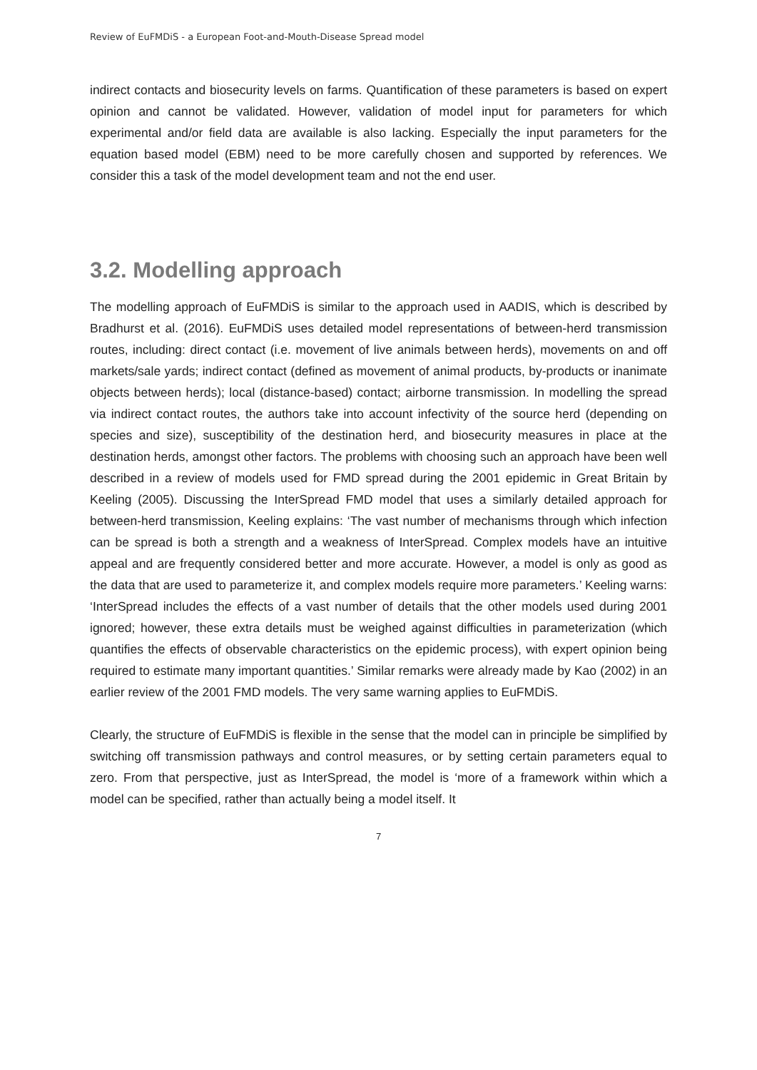Review of EuFMDiS - a European Foot-and-Mouth-Disease Spread model
indirect contacts and biosecurity levels on farms. Quantification of these parameters is based on expert opinion and cannot be validated. However, validation of model input for parameters for which experimental and/or field data are available is also lacking. Especially the input parameters for the equation based model (EBM) need to be more carefully chosen and supported by references. We consider this a task of the model development team and not the end user.
3.2. Modelling approach
The modelling approach of EuFMDiS is similar to the approach used in AADIS, which is described by Bradhurst et al. (2016). EuFMDiS uses detailed model representations of between-herd transmission routes, including: direct contact (i.e. movement of live animals between herds), movements on and off markets/sale yards; indirect contact (defined as movement of animal products, by-products or inanimate objects between herds); local (distance-based) contact; airborne transmission. In modelling the spread via indirect contact routes, the authors take into account infectivity of the source herd (depending on species and size), susceptibility of the destination herd, and biosecurity measures in place at the destination herds, amongst other factors. The problems with choosing such an approach have been well described in a review of models used for FMD spread during the 2001 epidemic in Great Britain by Keeling (2005). Discussing the InterSpread FMD model that uses a similarly detailed approach for between-herd transmission, Keeling explains: ‘The vast number of mechanisms through which infection can be spread is both a strength and a weakness of InterSpread. Complex models have an intuitive appeal and are frequently considered better and more accurate. However, a model is only as good as the data that are used to parameterize it, and complex models require more parameters.’ Keeling warns: ‘InterSpread includes the effects of a vast number of details that the other models used during 2001 ignored; however, these extra details must be weighed against difficulties in parameterization (which quantifies the effects of observable characteristics on the epidemic process), with expert opinion being required to estimate many important quantities.’ Similar remarks were already made by Kao (2002) in an earlier review of the 2001 FMD models. The very same warning applies to EuFMDiS.
Clearly, the structure of EuFMDiS is flexible in the sense that the model can in principle be simplified by switching off transmission pathways and control measures, or by setting certain parameters equal to zero. From that perspective, just as InterSpread, the model is ‘more of a framework within which a model can be specified, rather than actually being a model itself. It
7